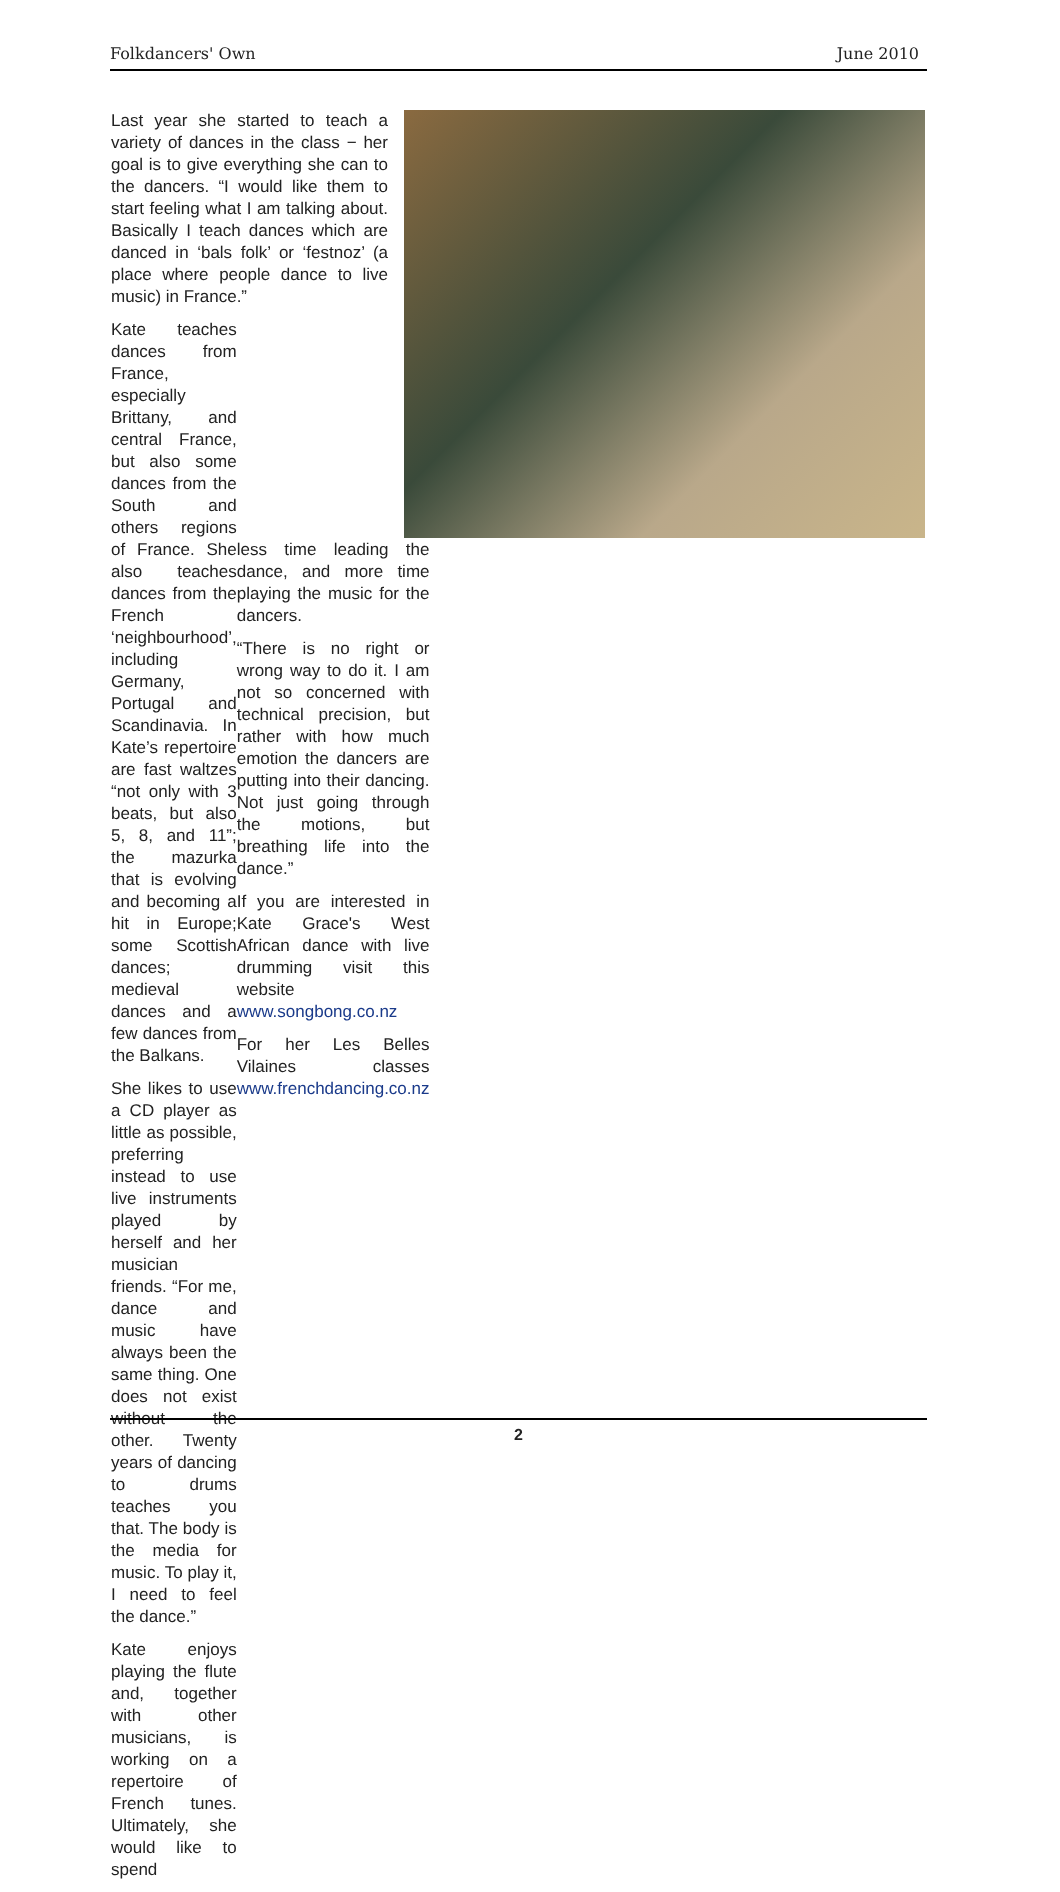Folkdancers' Own June 2010
Last year she started to teach a variety of dances in the class − her goal is to give everything she can to the dancers. “I would like them to start feeling what I am talking about. Basically I teach dances which are danced in ‘bals folk’ or ‘festnoz’ (a place where people dance to live music) in France.”
Kate teaches dances from France, especially Brittany, and central France, but also some dances from the South and others regions of France. She also teaches dances from the French ‘neighbourhood’, including Germany, Portugal and Scandinavia. In Kate’s repertoire are fast waltzes “not only with 3 beats, but also 5, 8, and 11”; the mazurka that is evolving and becoming a hit in Europe; some Scottish dances; medieval dances and a few dances from the Balkans.
She likes to use a CD player as little as possible, preferring instead to use live instruments played by herself and her musician friends. “For me, dance and music have always been the same thing. One does not exist without the other. Twenty years of dancing to drums teaches you that. The body is the media for music. To play it, I need to feel the dance.”
Kate enjoys playing the flute and, together with other musicians, is working on a repertoire of French tunes. Ultimately, she would like to spend
less time leading the dance, and more time playing the music for the dancers.
“There is no right or wrong way to do it. I am not so concerned with technical precision, but rather with how much emotion the dancers are putting into their dancing. Not just going through the motions, but breathing life into the dance.”
If you are interested in Kate Grace's West African dance with live drumming visit this website www.songbong.co.nz
For her Les Belles Vilaines classes www.frenchdancing.co.nz
2